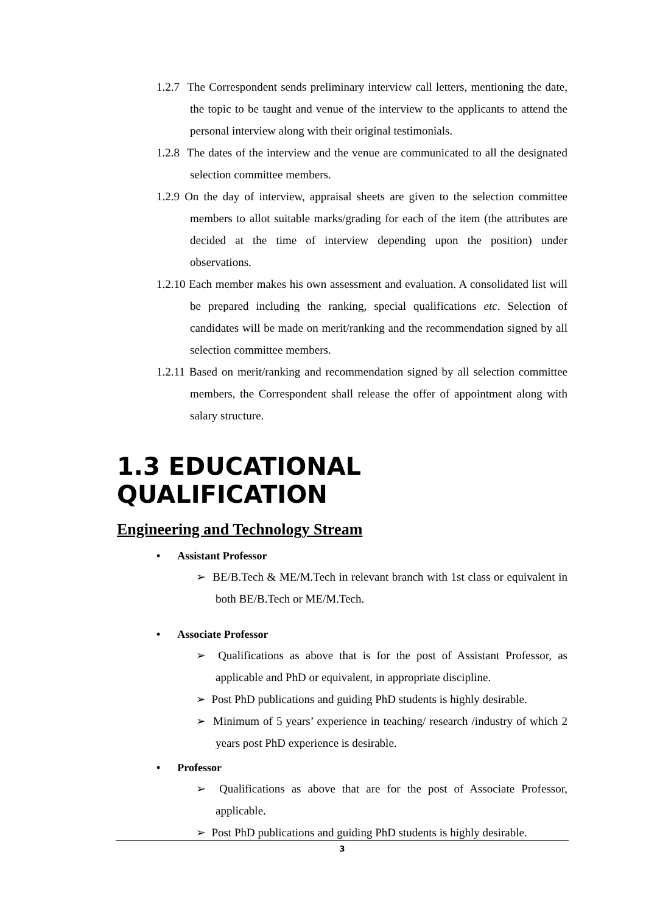1.2.7 The Correspondent sends preliminary interview call letters, mentioning the date, the topic to be taught and venue of the interview to the applicants to attend the personal interview along with their original testimonials.
1.2.8 The dates of the interview and the venue are communicated to all the designated selection committee members.
1.2.9 On the day of interview, appraisal sheets are given to the selection committee members to allot suitable marks/grading for each of the item (the attributes are decided at the time of interview depending upon the position) under observations.
1.2.10 Each member makes his own assessment and evaluation. A consolidated list will be prepared including the ranking, special qualifications etc. Selection of candidates will be made on merit/ranking and the recommendation signed by all selection committee members.
1.2.11 Based on merit/ranking and recommendation signed by all selection committee members, the Correspondent shall release the offer of appointment along with salary structure.
1.3 EDUCATIONAL QUALIFICATION
Engineering and Technology Stream
• Assistant Professor
➢ BE/B.Tech & ME/M.Tech in relevant branch with 1st class or equivalent in both BE/B.Tech or ME/M.Tech.
• Associate Professor
➢ Qualifications as above that is for the post of Assistant Professor, as applicable and PhD or equivalent, in appropriate discipline.
➢ Post PhD publications and guiding PhD students is highly desirable.
➢ Minimum of 5 years’ experience in teaching/ research /industry of which 2 years post PhD experience is desirable.
• Professor
➢ Qualifications as above that are for the post of Associate Professor, applicable.
➢ Post PhD publications and guiding PhD students is highly desirable.
3